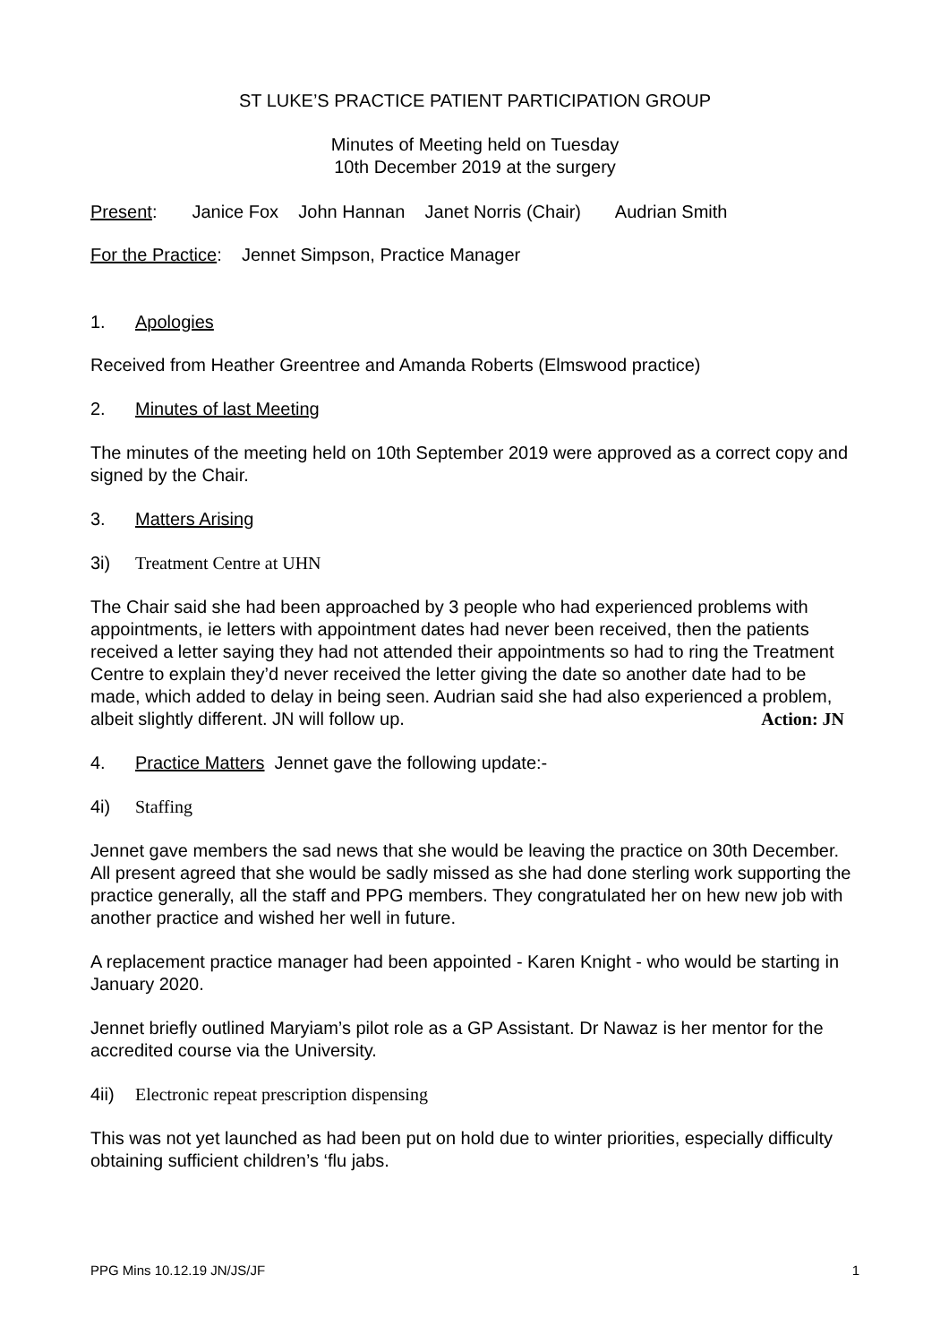ST LUKE’S PRACTICE PATIENT PARTICIPATION GROUP
Minutes of Meeting held on Tuesday
10th December 2019 at the surgery
Present: Janice Fox John Hannan Janet Norris (Chair) Audrian Smith
For the Practice: Jennet Simpson, Practice Manager
1. Apologies
Received from Heather Greentree and Amanda Roberts (Elmswood practice)
2. Minutes of last Meeting
The minutes of the meeting held on 10th September 2019 were approved as a correct copy and signed by the Chair.
3. Matters Arising
3i) Treatment Centre at UHN
The Chair said she had been approached by 3 people who had experienced problems with appointments, ie letters with appointment dates had never been received, then the patients received a letter saying they had not attended their appointments so had to ring the Treatment Centre to explain they’d never received the letter giving the date so another date had to be made, which added to delay in being seen. Audrian said she had also experienced a problem, albeit slightly different. JN will follow up. Action: JN
4. Practice Matters Jennet gave the following update:-
4i) Staffing
Jennet gave members the sad news that she would be leaving the practice on 30th December. All present agreed that she would be sadly missed as she had done sterling work supporting the practice generally, all the staff and PPG members. They congratulated her on hew new job with another practice and wished her well in future.
A replacement practice manager had been appointed - Karen Knight - who would be starting in January 2020.
Jennet briefly outlined Maryiam’s pilot role as a GP Assistant. Dr Nawaz is her mentor for the accredited course via the University.
4ii) Electronic repeat prescription dispensing
This was not yet launched as had been put on hold due to winter priorities, especially difficulty obtaining sufficient children’s ‘flu jabs.
PPG Mins 10.12.19 JN/JS/JF 1